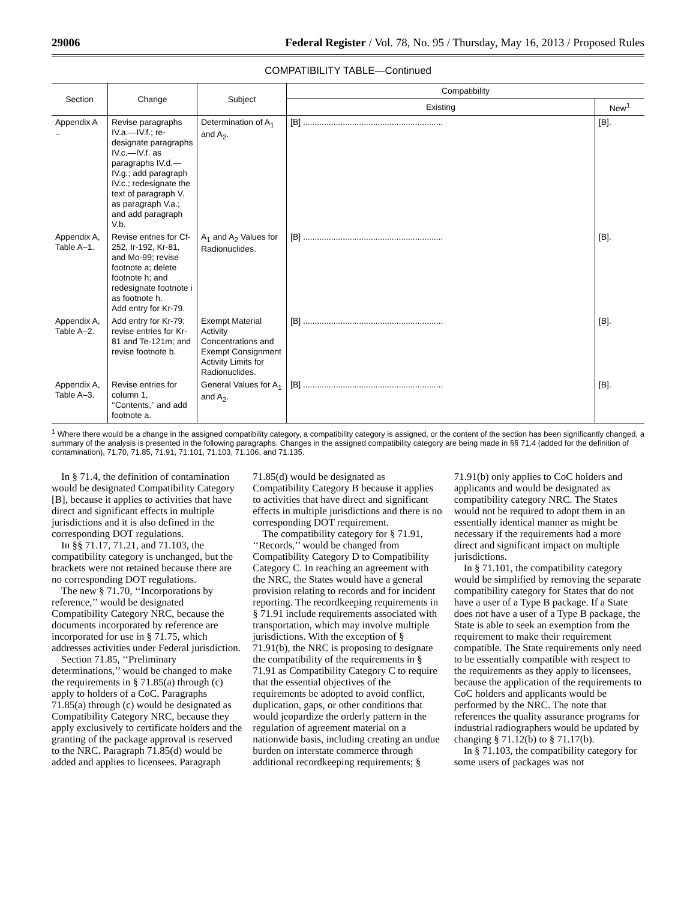29006 Federal Register / Vol. 78, No. 95 / Thursday, May 16, 2013 / Proposed Rules
COMPATIBILITY TABLE—Continued
| Section | Change | Subject | Compatibility | |
| --- | --- | --- | --- | --- |
| | | | Existing | New<sup>1</sup> |
| Appendix A .. | Revise paragraphs IV.a.—IV.f.; re-designate paragraphs IV.c.—IV.f. as paragraphs IV.d.—IV.g.; add paragraph IV.c.; redesignate the text of paragraph V. as paragraph V.a.; and add paragraph V.b. | Determination of A<sub>1</sub> and A<sub>2</sub>. | [B] ............................................................ | [B]. |
| Appendix A, Table A–1. | Revise entries for Cf-252, Ir-192, Kr-81, and Mo-99; revise footnote a; delete footnote h; and redesignate footnote i as footnote h. Add entry for Kr-79. | A<sub>1</sub> and A<sub>2</sub> Values for Radionuclides. | [B] ............................................................ | [B]. |
| Appendix A, Table A–2. | Add entry for Kr-79; revise entries for Kr-81 and Te-121m; and revise footnote b. | Exempt Material Activity Concentrations and Exempt Consignment Activity Limits for Radionuclides. | [B] ............................................................ | [B]. |
| Appendix A, Table A–3. | Revise entries for column 1, ‘‘Contents,’’ and add footnote a. | General Values for A<sub>1</sub> and A<sub>2</sub>. | [B] ............................................................ | [B]. |
<sup>1</sup> Where there would be a change in the assigned compatibility category, a compatibility category is assigned, or the content of the section has been significantly changed, a summary of the analysis is presented in the following paragraphs. Changes in the assigned compatibility category are being made in §§ 71.4 (added for the definition of contamination), 71.70, 71.85, 71.91, 71.101, 71.103, 71.106, and 71.135.
In § 71.4, the definition of contamination would be designated Compatibility Category [B], because it applies to activities that have direct and significant effects in multiple jurisdictions and it is also defined in the corresponding DOT regulations.
In §§ 71.17, 71.21, and 71.103, the compatibility category is unchanged, but the brackets were not retained because there are no corresponding DOT regulations.
The new § 71.70, ‘‘Incorporations by reference,’’ would be designated Compatibility Category NRC, because the documents incorporated by reference are incorporated for use in § 71.75, which addresses activities under Federal jurisdiction.
Section 71.85, ‘‘Preliminary determinations,’’ would be changed to make the requirements in § 71.85(a) through (c) apply to holders of a CoC. Paragraphs 71.85(a) through (c) would be designated as Compatibility Category NRC, because they apply exclusively to certificate holders and the granting of the package approval is reserved to the NRC. Paragraph 71.85(d) would be added and applies to licensees. Paragraph 71.85(d) would be designated as Compatibility Category B because it applies to activities that have direct and significant effects in multiple jurisdictions and there is no corresponding DOT requirement.
The compatibility category for § 71.91, ‘‘Records,’’ would be changed from Compatibility Category D to Compatibility Category C. In reaching an agreement with the NRC, the States would have a general provision relating to records and for incident reporting. The recordkeeping requirements in § 71.91 include requirements associated with transportation, which may involve multiple jurisdictions. With the exception of § 71.91(b), the NRC is proposing to designate the compatibility of the requirements in § 71.91 as Compatibility Category C to require that the essential objectives of the requirements be adopted to avoid conflict, duplication, gaps, or other conditions that would jeopardize the orderly pattern in the regulation of agreement material on a nationwide basis, including creating an undue burden on interstate commerce through additional recordkeeping requirements; § 71.91(b) only applies to CoC holders and applicants and would be designated as compatibility category NRC. The States would not be required to adopt them in an essentially identical manner as might be necessary if the requirements had a more direct and significant impact on multiple jurisdictions.
In § 71.101, the compatibility category would be simplified by removing the separate compatibility category for States that do not have a user of a Type B package. If a State does not have a user of a Type B package, the State is able to seek an exemption from the requirement to make their requirement compatible. The State requirements only need to be essentially compatible with respect to the requirements as they apply to licensees, because the application of the requirements to CoC holders and applicants would be performed by the NRC. The note that references the quality assurance programs for industrial radiographers would be updated by changing § 71.12(b) to § 71.17(b).
In § 71.103, the compatibility category for some users of packages was not